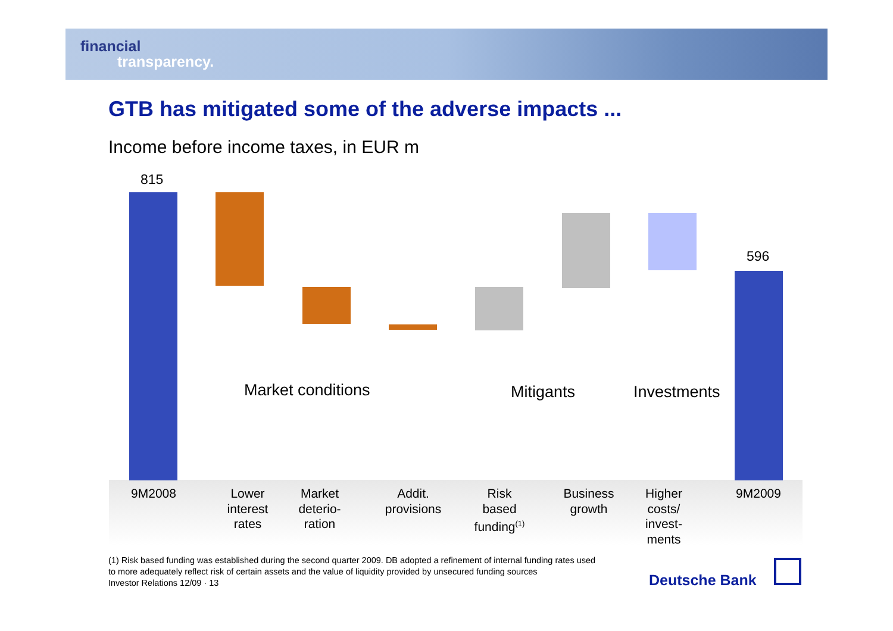financial
transparency.
GTB has mitigated some of the adverse impacts ...
Income before income taxes, in EUR m
815
596
Market conditions Mitigants Investments
9M2008
Lower
interest
rates
Market
deterio-
ration
Addit.
provisions
Risk
based
funding<sup>(1)</sup>
Business
growth
Higher
costs/
invest-
ments
9M2009
(1) Risk based funding was established during the second quarter 2009. DB adopted a refinement of internal funding rates used
to more adequately reflect risk of certain assets and the value of liquidity provided by unsecured funding sources
Investor Relations 12/09 · 13
Deutsche Bank